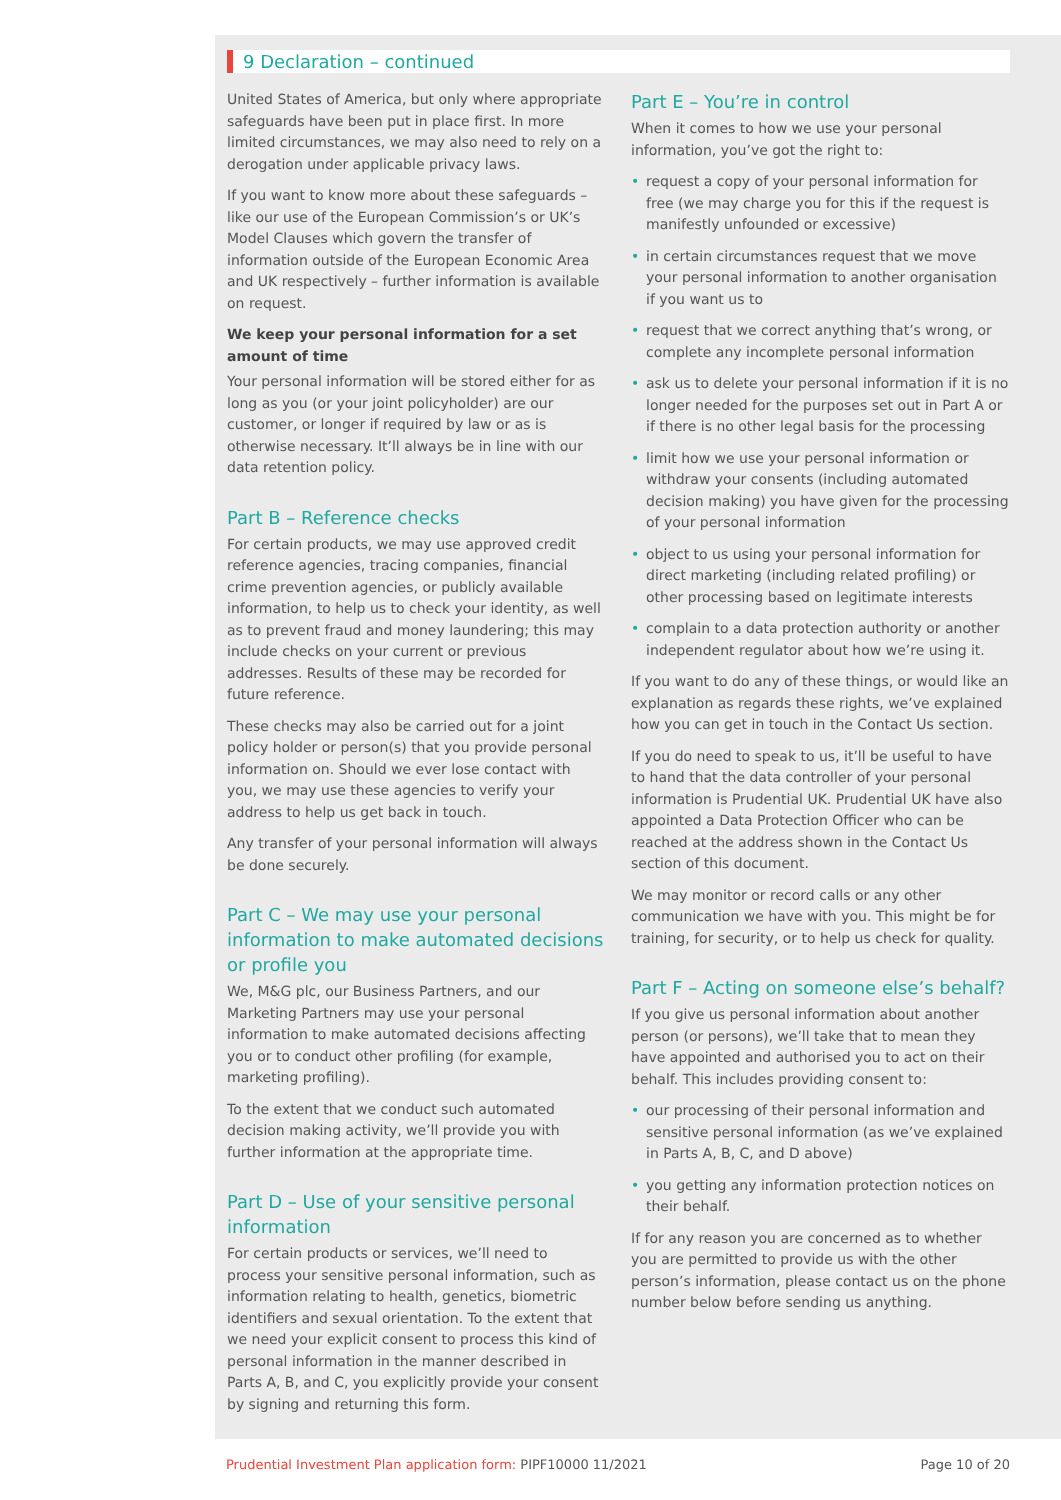9 Declaration – continued
United States of America, but only where appropriate safeguards have been put in place first. In more limited circumstances, we may also need to rely on a derogation under applicable privacy laws.
If you want to know more about these safeguards – like our use of the European Commission’s or UK’s Model Clauses which govern the transfer of information outside of the European Economic Area and UK respectively – further information is available on request.
We keep your personal information for a set amount of time
Your personal information will be stored either for as long as you (or your joint policyholder) are our customer, or longer if required by law or as is otherwise necessary. It’ll always be in line with our data retention policy.
Part B – Reference checks
For certain products, we may use approved credit reference agencies, tracing companies, financial crime prevention agencies, or publicly available information, to help us to check your identity, as well as to prevent fraud and money laundering; this may include checks on your current or previous addresses. Results of these may be recorded for future reference.
These checks may also be carried out for a joint policy holder or person(s) that you provide personal information on. Should we ever lose contact with you, we may use these agencies to verify your address to help us get back in touch.
Any transfer of your personal information will always be done securely.
Part C – We may use your personal information to make automated decisions or profile you
We, M&G plc, our Business Partners, and our Marketing Partners may use your personal information to make automated decisions affecting you or to conduct other profiling (for example, marketing profiling).
To the extent that we conduct such automated decision making activity, we’ll provide you with further information at the appropriate time.
Part D – Use of your sensitive personal information
For certain products or services, we’ll need to process your sensitive personal information, such as information relating to health, genetics, biometric identifiers and sexual orientation. To the extent that we need your explicit consent to process this kind of personal information in the manner described in Parts A, B, and C, you explicitly provide your consent by signing and returning this form.
Part E – You’re in control
When it comes to how we use your personal information, you’ve got the right to:
• request a copy of your personal information for free (we may charge you for this if the request is manifestly unfounded or excessive)
• in certain circumstances request that we move your personal information to another organisation if you want us to
• request that we correct anything that’s wrong, or complete any incomplete personal information
• ask us to delete your personal information if it is no longer needed for the purposes set out in Part A or if there is no other legal basis for the processing
• limit how we use your personal information or withdraw your consents (including automated decision making) you have given for the processing of your personal information
• object to us using your personal information for direct marketing (including related profiling) or other processing based on legitimate interests
• complain to a data protection authority or another independent regulator about how we’re using it.
If you want to do any of these things, or would like an explanation as regards these rights, we’ve explained how you can get in touch in the Contact Us section.
If you do need to speak to us, it’ll be useful to have to hand that the data controller of your personal information is Prudential UK. Prudential UK have also appointed a Data Protection Officer who can be reached at the address shown in the Contact Us section of this document.
We may monitor or record calls or any other communication we have with you. This might be for training, for security, or to help us check for quality.
Part F – Acting on someone else’s behalf?
If you give us personal information about another person (or persons), we’ll take that to mean they have appointed and authorised you to act on their behalf. This includes providing consent to:
• our processing of their personal information and sensitive personal information (as we’ve explained in Parts A, B, C, and D above)
• you getting any information protection notices on their behalf.
If for any reason you are concerned as to whether you are permitted to provide us with the other person’s information, please contact us on the phone number below before sending us anything.
Prudential Investment Plan application form: PIPF10000 11/2021
Page 10 of 20